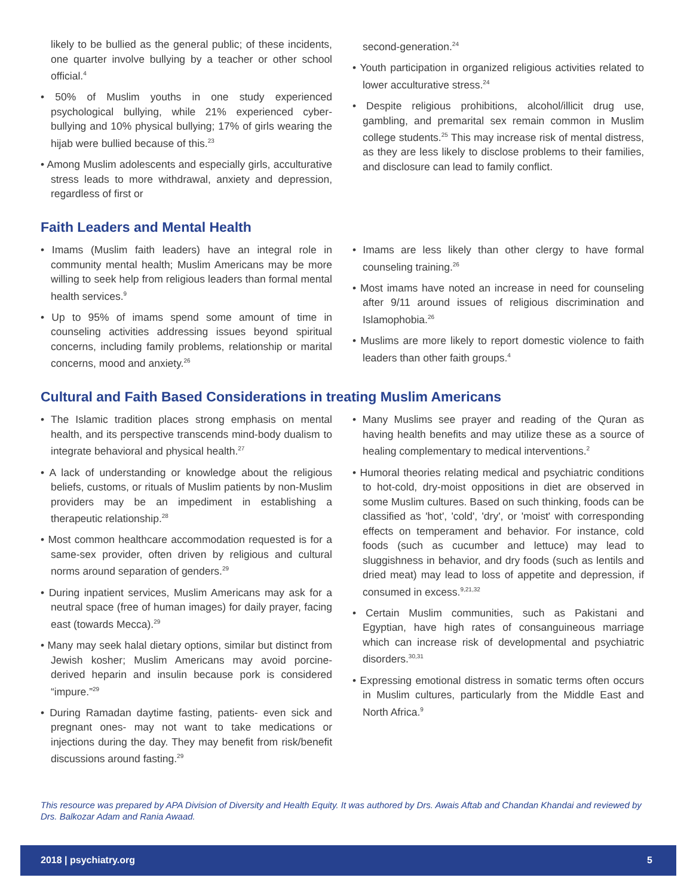likely to be bullied as the general public; of these incidents, one quarter involve bullying by a teacher or other school official.<sup>4</sup>
• 50% of Muslim youths in one study experienced psychological bullying, while 21% experienced cyber-bullying and 10% physical bullying; 17% of girls wearing the hijab were bullied because of this.<sup>23</sup>
• Among Muslim adolescents and especially girls, acculturative stress leads to more withdrawal, anxiety and depression, regardless of first or
second-generation.<sup>24</sup>
• Youth participation in organized religious activities related to lower acculturative stress.<sup>24</sup>
• Despite religious prohibitions, alcohol/illicit drug use, gambling, and premarital sex remain common in Muslim college students.<sup>25</sup> This may increase risk of mental distress, as they are less likely to disclose problems to their families, and disclosure can lead to family conflict.
Faith Leaders and Mental Health
• Imams (Muslim faith leaders) have an integral role in community mental health; Muslim Americans may be more willing to seek help from religious leaders than formal mental health services.<sup>9</sup>
• Up to 95% of imams spend some amount of time in counseling activities addressing issues beyond spiritual concerns, including family problems, relationship or marital concerns, mood and anxiety.<sup>26</sup>
• Imams are less likely than other clergy to have formal counseling training.<sup>26</sup>
• Most imams have noted an increase in need for counseling after 9/11 around issues of religious discrimination and Islamophobia.<sup>26</sup>
• Muslims are more likely to report domestic violence to faith leaders than other faith groups.<sup>4</sup>
Cultural and Faith Based Considerations in treating Muslim Americans
• The Islamic tradition places strong emphasis on mental health, and its perspective transcends mind-body dualism to integrate behavioral and physical health.<sup>27</sup>
• A lack of understanding or knowledge about the religious beliefs, customs, or rituals of Muslim patients by non-Muslim providers may be an impediment in establishing a therapeutic relationship.<sup>28</sup>
• Most common healthcare accommodation requested is for a same-sex provider, often driven by religious and cultural norms around separation of genders.<sup>29</sup>
• During inpatient services, Muslim Americans may ask for a neutral space (free of human images) for daily prayer, facing east (towards Mecca).<sup>29</sup>
• Many may seek halal dietary options, similar but distinct from Jewish kosher; Muslim Americans may avoid porcine-derived heparin and insulin because pork is considered “impure.”<sup>29</sup>
• During Ramadan daytime fasting, patients- even sick and pregnant ones- may not want to take medications or injections during the day. They may benefit from risk/benefit discussions around fasting.<sup>29</sup>
• Many Muslims see prayer and reading of the Quran as having health benefits and may utilize these as a source of healing complementary to medical interventions.<sup>2</sup>
• Humoral theories relating medical and psychiatric conditions to hot-cold, dry-moist oppositions in diet are observed in some Muslim cultures. Based on such thinking, foods can be classified as 'hot', 'cold', 'dry', or 'moist' with corresponding effects on temperament and behavior. For instance, cold foods (such as cucumber and lettuce) may lead to sluggishness in behavior, and dry foods (such as lentils and dried meat) may lead to loss of appetite and depression, if consumed in excess.<sup>9,21,32</sup>
• Certain Muslim communities, such as Pakistani and Egyptian, have high rates of consanguineous marriage which can increase risk of developmental and psychiatric disorders.<sup>30,31</sup>
• Expressing emotional distress in somatic terms often occurs in Muslim cultures, particularly from the Middle East and North Africa.<sup>9</sup>
This resource was prepared by APA Division of Diversity and Health Equity. It was authored by Drs. Awais Aftab and Chandan Khandai and reviewed by Drs. Balkozar Adam and Rania Awaad.
2018 | psychiatry.org 5